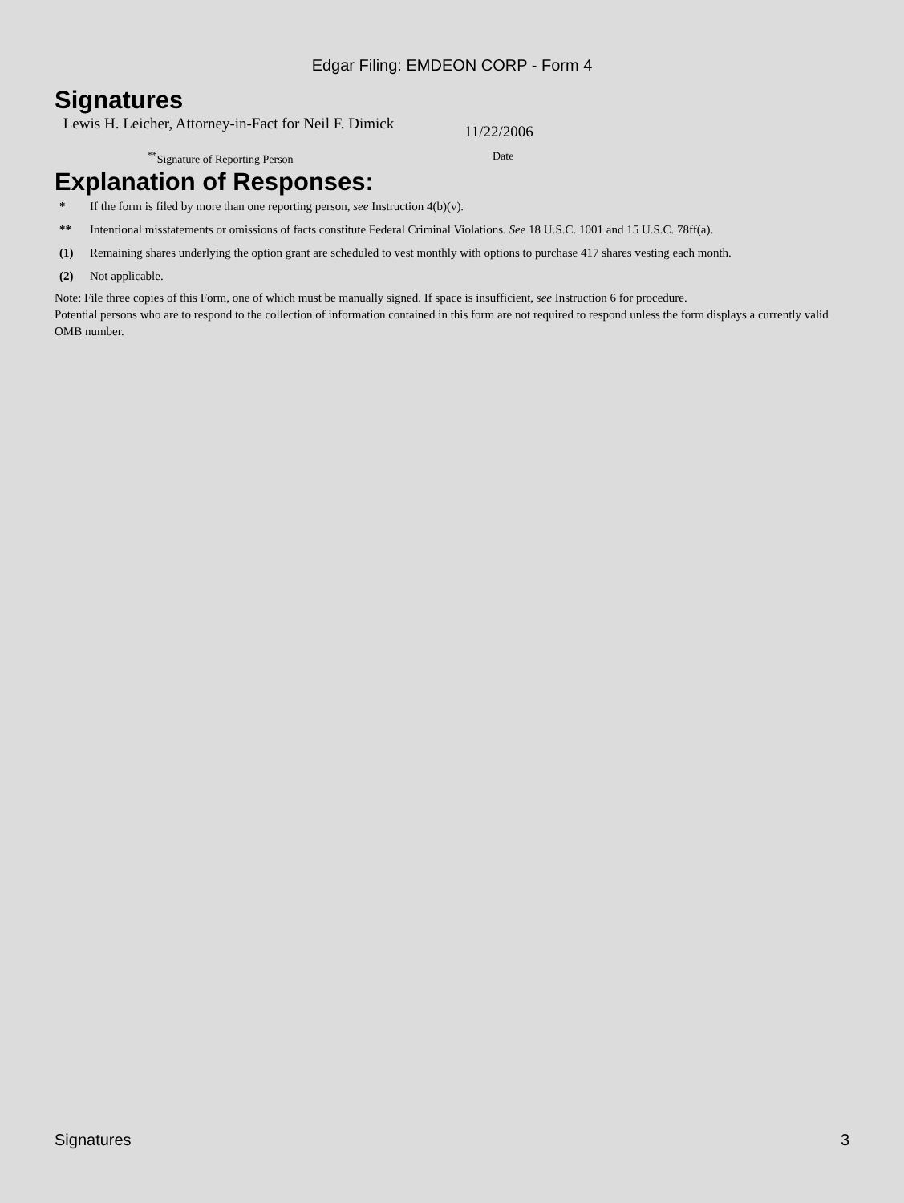Edgar Filing: EMDEON CORP - Form 4
Signatures
Lewis H. Leicher, Attorney-in-Fact for Neil F. Dimick
11/22/2006
<sup>**</sup> Signature of Reporting Person Date
Explanation of Responses:
| * | If the form is filed by more than one reporting person, see Instruction 4(b)(v). |
| ** | Intentional misstatements or omissions of facts constitute Federal Criminal Violations. See 18 U.S.C. 1001 and 15 U.S.C. 78ff(a). |
| (1) | Remaining shares underlying the option grant are scheduled to vest monthly with options to purchase 417 shares vesting each month. |
| (2) | Not applicable. |
Note: File three copies of this Form, one of which must be manually signed. If space is insufficient, see Instruction 6 for procedure.
Potential persons who are to respond to the collection of information contained in this form are not required to respond unless the form displays a currently valid OMB number.
Signatures 3